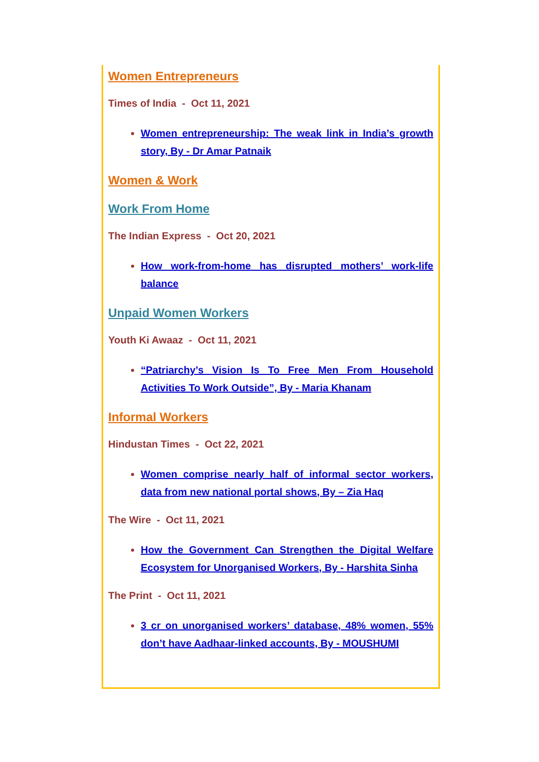Women Entrepreneurs
Times of India - Oct 11, 2021
Women entrepreneurship: The weak link in India’s growth story, By - Dr Amar Patnaik
Women & Work
Work From Home
The Indian Express - Oct 20, 2021
How work-from-home has disrupted mothers’ work-life balance
Unpaid Women Workers
Youth Ki Awaaz - Oct 11, 2021
“Patriarchy’s Vision Is To Free Men From Household Activities To Work Outside”, By - Maria Khanam
Informal Workers
Hindustan Times - Oct 22, 2021
Women comprise nearly half of informal sector workers, data from new national portal shows, By – Zia Haq
The Wire - Oct 11, 2021
How the Government Can Strengthen the Digital Welfare Ecosystem for Unorganised Workers, By - Harshita Sinha
The Print - Oct 11, 2021
3 cr on unorganised workers’ database, 48% women, 55% don’t have Aadhaar-linked accounts, By - MOUSHUMI